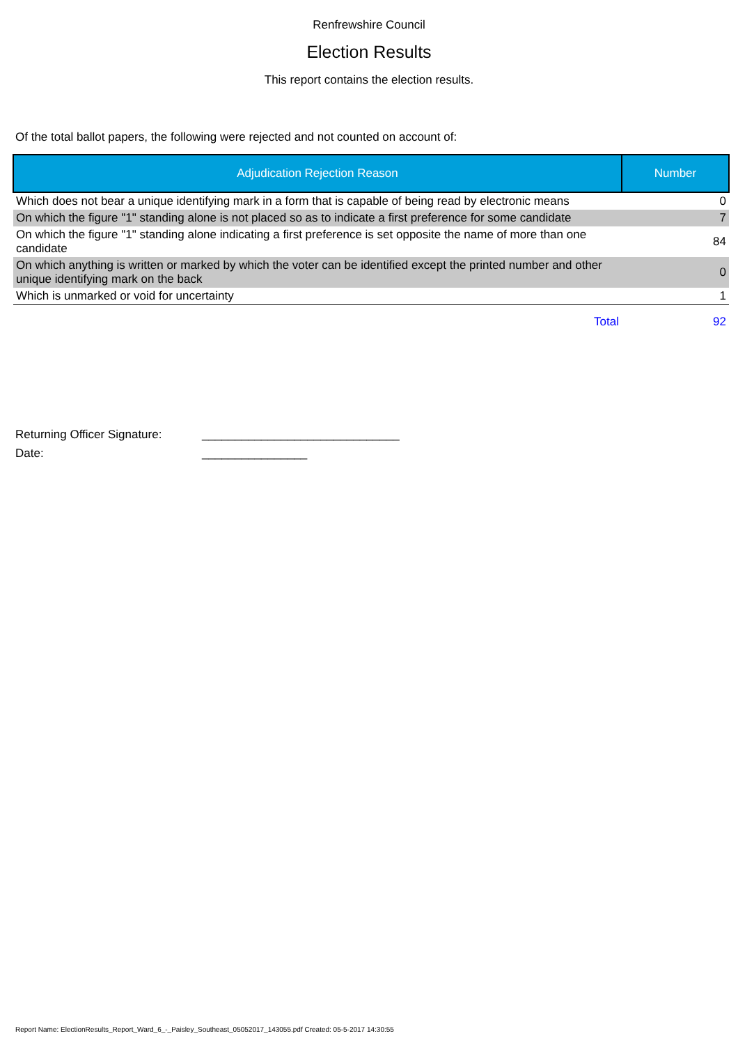Renfrewshire Council
Election Results
This report contains the election results.
Of the total ballot papers, the following were rejected and not counted on account of:
| Adjudication Rejection Reason | Number |
| --- | --- |
| Which does not bear a unique identifying mark in a form that is capable of being read by electronic means | 0 |
| On which the figure "1" standing alone is not placed so as to indicate a first preference for some candidate | 7 |
| On which the figure "1" standing alone indicating a first preference is set opposite the name of more than one candidate | 84 |
| On which anything is written or marked by which the voter can be identified except the printed number and other unique identifying mark on the back | 0 |
| Which is unmarked or void for uncertainty | 1 |
| Total | 92 |
Returning Officer Signature: ______________________________
Date: ________________
Report Name: ElectionResults_Report_Ward_6_-_Paisley_Southeast_05052017_143055.pdf Created: 05-5-2017 14:30:55